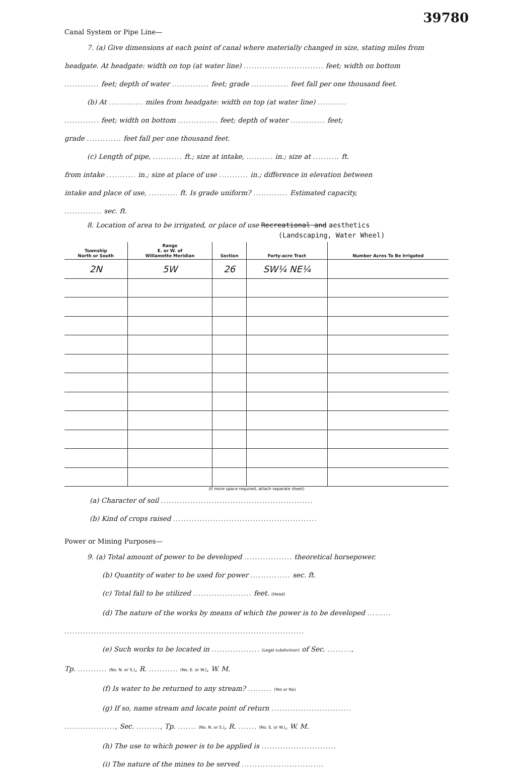39780
Canal System or Pipe Line—
7. (a) Give dimensions at each point of canal where materially changed in size, stating miles from
headgate. At headgate: width on top (at water line) .............................. feet; width on bottom
............. feet; depth of water .............. feet; grade .............. feet fall per one thousand feet.
(b) At ............. miles from headgate: width on top (at water line) ...........
............. feet; width on bottom ............... feet; depth of water ............. feet;
grade ............. feet fall per one thousand feet.
(c) Length of pipe, ........... ft.; size at intake, .......... in.; size at .......... ft.
from intake ........... in.; size at place of use ........... in.; difference in elevation between
intake and place of use, ........... ft. Is grade uniform? ............. Estimated capacity,
.............. sec. ft.
8. Location of area to be irrigated, or place of use Recreational and aesthetics
(Landscaping, Water Wheel)
| Township North or South | Range E. or W. of Willamette Meridian | Section | Forty-acre Tract | Number Acres To Be Irrigated |
| --- | --- | --- | --- | --- |
| 2N | 5W | 26 | SW¼ NE¼ | |
(If more space required, attach separate sheet)
(a) Character of soil .........................................................
(b) Kind of crops raised ......................................................
Power or Mining Purposes—
9. (a) Total amount of power to be developed .................. theoretical horsepower.
(b) Quantity of water to be used for power ............... sec. ft.
(c) Total fall to be utilized ...................... feet. (Head)
(d) The nature of the works by means of which the power is to be developed .........
..........................................................................................
(e) Such works to be located in .................. (Legal subdivision) of Sec. .........,
Tp. ........... (No. N. or S.), R. ........... (No. E. or W.), W. M.
(f) Is water to be returned to any stream? ......... (Yes or No)
(g) If so, name stream and locate point of return ..............................
..................., Sec. ........., Tp. ....... (No. N. or S.), R. ....... (No. E. or W.), W. M.
(h) The use to which power is to be applied is ............................
(i) The nature of the mines to be served ...............................